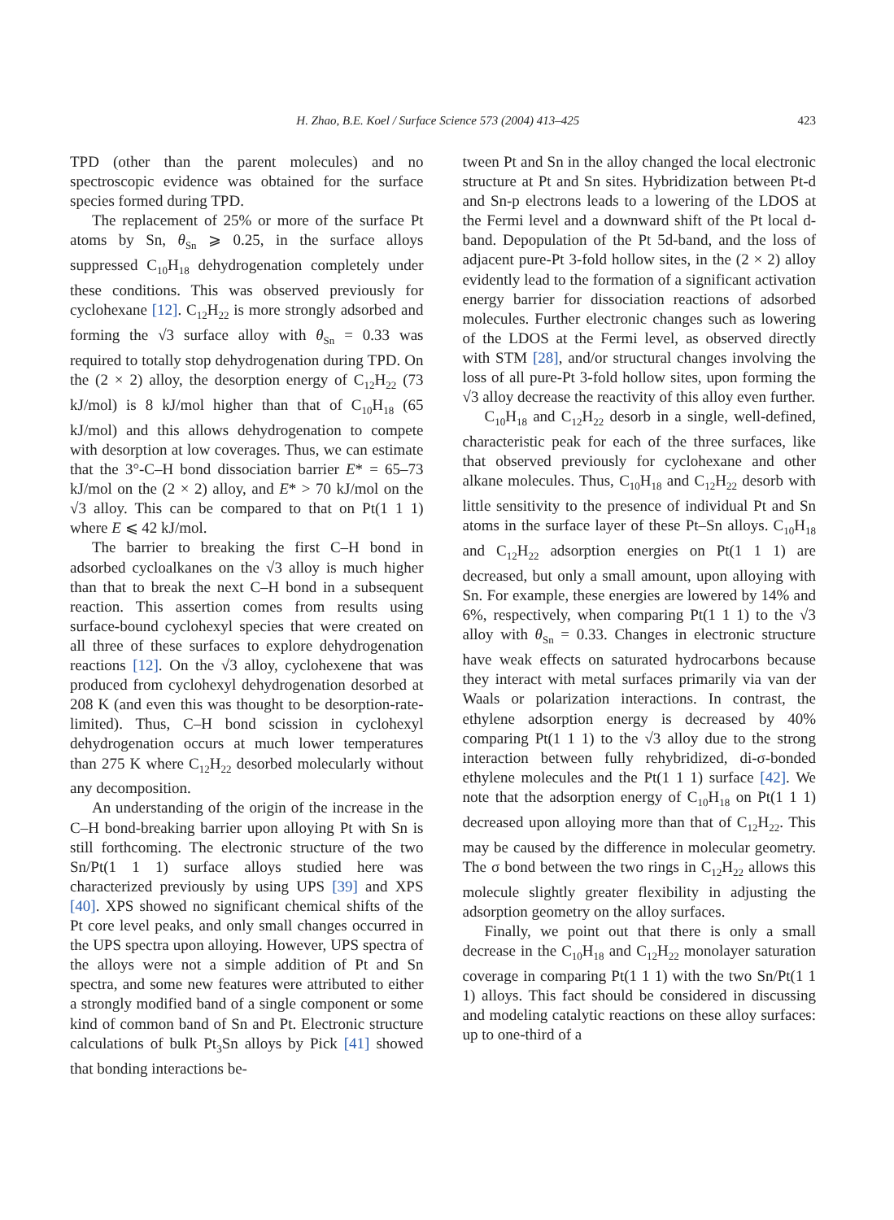H. Zhao, B.E. Koel / Surface Science 573 (2004) 413–425 423
TPD (other than the parent molecules) and no spectroscopic evidence was obtained for the surface species formed during TPD.
The replacement of 25% or more of the surface Pt atoms by Sn, θ<sub>Sn</sub> ⩾ 0.25, in the surface alloys suppressed C<sub>10</sub>H<sub>18</sub> dehydrogenation completely under these conditions. This was observed previously for cyclohexane [12]. C<sub>12</sub>H<sub>22</sub> is more strongly adsorbed and forming the √3 surface alloy with θ<sub>Sn</sub> = 0.33 was required to totally stop dehydrogenation during TPD. On the (2 × 2) alloy, the desorption energy of C<sub>12</sub>H<sub>22</sub> (73 kJ/mol) is 8 kJ/mol higher than that of C<sub>10</sub>H<sub>18</sub> (65 kJ/mol) and this allows dehydrogenation to compete with desorption at low coverages. Thus, we can estimate that the 3°-C–H bond dissociation barrier E* = 65–73 kJ/mol on the (2 × 2) alloy, and E* > 70 kJ/mol on the √3 alloy. This can be compared to that on Pt(1 1 1) where E ⩽ 42 kJ/mol.
The barrier to breaking the first C–H bond in adsorbed cycloalkanes on the √3 alloy is much higher than that to break the next C–H bond in a subsequent reaction. This assertion comes from results using surface-bound cyclohexyl species that were created on all three of these surfaces to explore dehydrogenation reactions [12]. On the √3 alloy, cyclohexene that was produced from cyclohexyl dehydrogenation desorbed at 208 K (and even this was thought to be desorption-rate-limited). Thus, C–H bond scission in cyclohexyl dehydrogenation occurs at much lower temperatures than 275 K where C<sub>12</sub>H<sub>22</sub> desorbed molecularly without any decomposition.
An understanding of the origin of the increase in the C–H bond-breaking barrier upon alloying Pt with Sn is still forthcoming. The electronic structure of the two Sn/Pt(1 1 1) surface alloys studied here was characterized previously by using UPS [39] and XPS [40]. XPS showed no significant chemical shifts of the Pt core level peaks, and only small changes occurred in the UPS spectra upon alloying. However, UPS spectra of the alloys were not a simple addition of Pt and Sn spectra, and some new features were attributed to either a strongly modified band of a single component or some kind of common band of Sn and Pt. Electronic structure calculations of bulk Pt<sub>3</sub>Sn alloys by Pick [41] showed that bonding interactions be-
tween Pt and Sn in the alloy changed the local electronic structure at Pt and Sn sites. Hybridization between Pt-d and Sn-p electrons leads to a lowering of the LDOS at the Fermi level and a downward shift of the Pt local d-band. Depopulation of the Pt 5d-band, and the loss of adjacent pure-Pt 3-fold hollow sites, in the (2 × 2) alloy evidently lead to the formation of a significant activation energy barrier for dissociation reactions of adsorbed molecules. Further electronic changes such as lowering of the LDOS at the Fermi level, as observed directly with STM [28], and/or structural changes involving the loss of all pure-Pt 3-fold hollow sites, upon forming the √3 alloy decrease the reactivity of this alloy even further.
C<sub>10</sub>H<sub>18</sub> and C<sub>12</sub>H<sub>22</sub> desorb in a single, well-defined, characteristic peak for each of the three surfaces, like that observed previously for cyclohexane and other alkane molecules. Thus, C<sub>10</sub>H<sub>18</sub> and C<sub>12</sub>H<sub>22</sub> desorb with little sensitivity to the presence of individual Pt and Sn atoms in the surface layer of these Pt–Sn alloys. C<sub>10</sub>H<sub>18</sub> and C<sub>12</sub>H<sub>22</sub> adsorption energies on Pt(1 1 1) are decreased, but only a small amount, upon alloying with Sn. For example, these energies are lowered by 14% and 6%, respectively, when comparing Pt(1 1 1) to the √3 alloy with θ<sub>Sn</sub> = 0.33. Changes in electronic structure have weak effects on saturated hydrocarbons because they interact with metal surfaces primarily via van der Waals or polarization interactions. In contrast, the ethylene adsorption energy is decreased by 40% comparing Pt(1 1 1) to the √3 alloy due to the strong interaction between fully rehybridized, di-σ-bonded ethylene molecules and the Pt(1 1 1) surface [42]. We note that the adsorption energy of C<sub>10</sub>H<sub>18</sub> on Pt(1 1 1) decreased upon alloying more than that of C<sub>12</sub>H<sub>22</sub>. This may be caused by the difference in molecular geometry. The σ bond between the two rings in C<sub>12</sub>H<sub>22</sub> allows this molecule slightly greater flexibility in adjusting the adsorption geometry on the alloy surfaces.
Finally, we point out that there is only a small decrease in the C<sub>10</sub>H<sub>18</sub> and C<sub>12</sub>H<sub>22</sub> monolayer saturation coverage in comparing Pt(1 1 1) with the two Sn/Pt(1 1 1) alloys. This fact should be considered in discussing and modeling catalytic reactions on these alloy surfaces: up to one-third of a